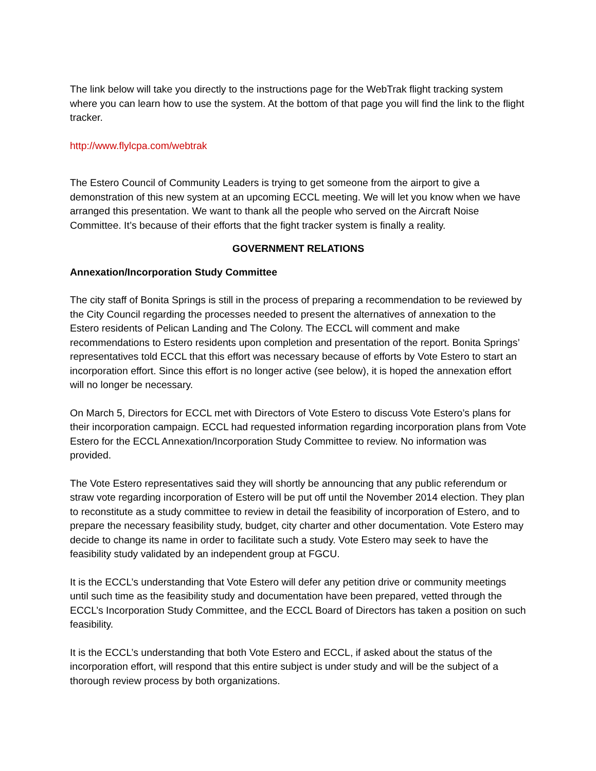The link below will take you directly to the instructions page for the WebTrak flight tracking system where you can learn how to use the system. At the bottom of that page you will find the link to the flight tracker.
http://www.flylcpa.com/webtrak
The Estero Council of Community Leaders is trying to get someone from the airport to give a demonstration of this new system at an upcoming ECCL meeting. We will let you know when we have arranged this presentation. We want to thank all the people who served on the Aircraft Noise Committee. It’s because of their efforts that the fight tracker system is finally a reality.
GOVERNMENT RELATIONS
Annexation/Incorporation Study Committee
The city staff of Bonita Springs is still in the process of preparing a recommendation to be reviewed by the City Council regarding the processes needed to present the alternatives of annexation to the Estero residents of Pelican Landing and The Colony. The ECCL will comment and make recommendations to Estero residents upon completion and presentation of the report. Bonita Springs’ representatives told ECCL that this effort was necessary because of efforts by Vote Estero to start an incorporation effort. Since this effort is no longer active (see below), it is hoped the annexation effort will no longer be necessary.
On March 5, Directors for ECCL met with Directors of Vote Estero to discuss Vote Estero’s plans for their incorporation campaign. ECCL had requested information regarding incorporation plans from Vote Estero for the ECCL Annexation/Incorporation Study Committee to review. No information was provided.
The Vote Estero representatives said they will shortly be announcing that any public referendum or straw vote regarding incorporation of Estero will be put off until the November 2014 election. They plan to reconstitute as a study committee to review in detail the feasibility of incorporation of Estero, and to prepare the necessary feasibility study, budget, city charter and other documentation. Vote Estero may decide to change its name in order to facilitate such a study. Vote Estero may seek to have the feasibility study validated by an independent group at FGCU.
It is the ECCL’s understanding that Vote Estero will defer any petition drive or community meetings until such time as the feasibility study and documentation have been prepared, vetted through the ECCL’s Incorporation Study Committee, and the ECCL Board of Directors has taken a position on such feasibility.
It is the ECCL’s understanding that both Vote Estero and ECCL, if asked about the status of the incorporation effort, will respond that this entire subject is under study and will be the subject of a thorough review process by both organizations.